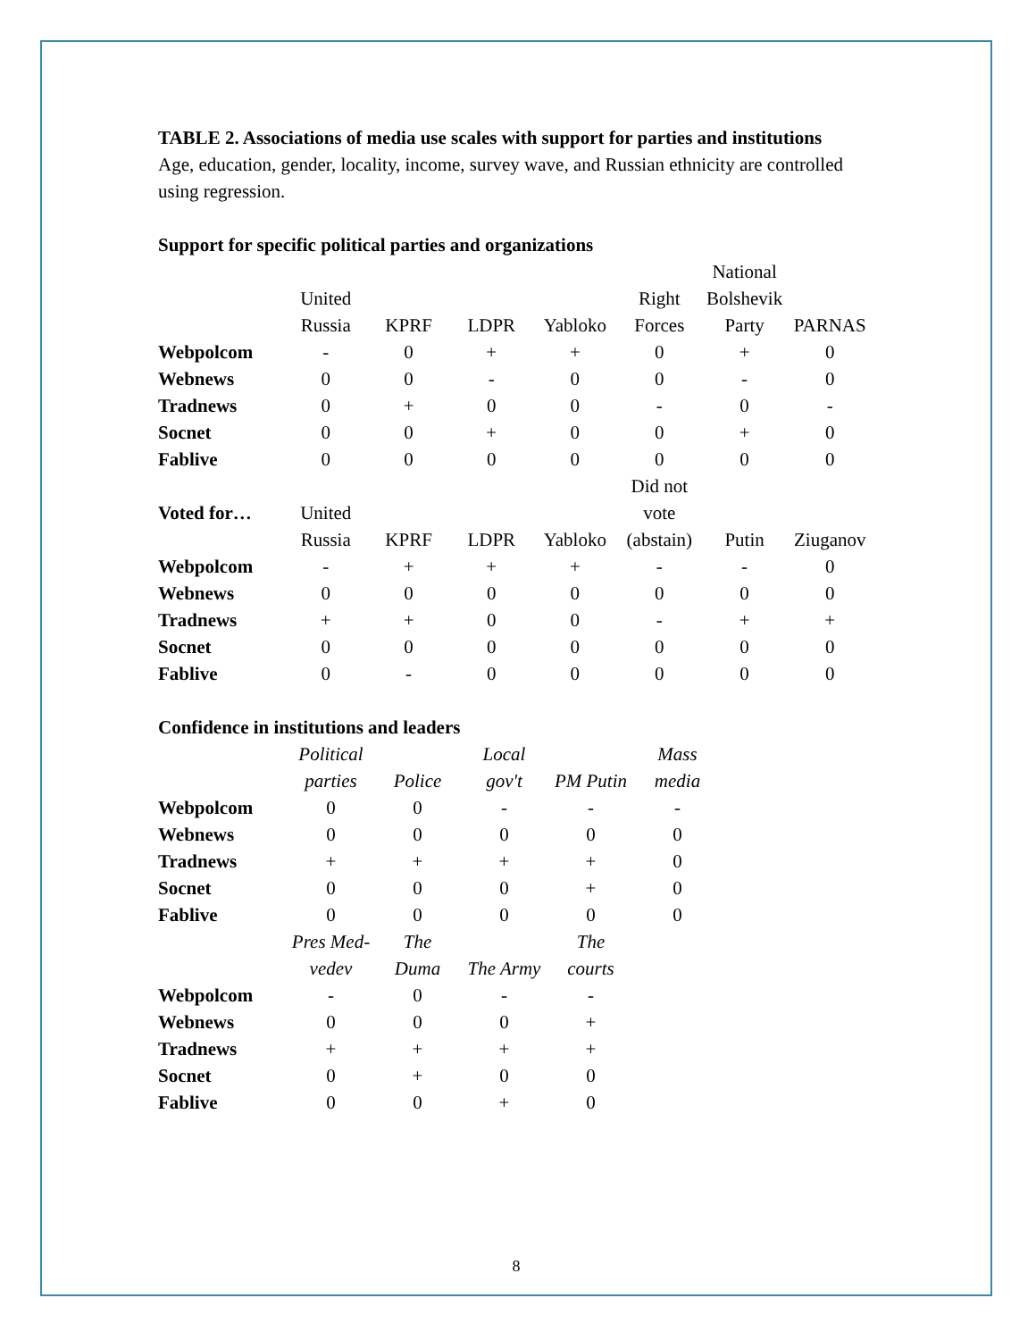TABLE 2. Associations of media use scales with support for parties and institutions
Age, education, gender, locality, income, survey wave, and Russian ethnicity are controlled using regression.
Support for specific political parties and organizations
| | | | | | | National | |
| | United | | | | Right | Bolshevik | |
| | Russia | KPRF | LDPR | Yabloko | Forces | Party | PARNAS |
| Webpolcom | - | 0 | + | + | 0 | + | 0 |
| Webnews | 0 | 0 | - | 0 | 0 | - | 0 |
| Tradnews | 0 | + | 0 | 0 | - | 0 | - |
| Socnet | 0 | 0 | + | 0 | 0 | + | 0 |
| Fablive | 0 | 0 | 0 | 0 | 0 | 0 | 0 |
| | | | | | Did not | | |
| Voted for… | United | | | | vote | | |
| | Russia | KPRF | LDPR | Yabloko | (abstain) | Putin | Ziuganov |
| Webpolcom | - | + | + | + | - | - | 0 |
| Webnews | 0 | 0 | 0 | 0 | 0 | 0 | 0 |
| Tradnews | + | + | 0 | 0 | - | + | + |
| Socnet | 0 | 0 | 0 | 0 | 0 | 0 | 0 |
| Fablive | 0 | - | 0 | 0 | 0 | 0 | 0 |
Confidence in institutions and leaders
| | Political | | Local | | Mass |
| | parties | Police | gov't | PM Putin | media |
| Webpolcom | 0 | 0 | - | - | - |
| Webnews | 0 | 0 | 0 | 0 | 0 |
| Tradnews | + | + | + | + | 0 |
| Socnet | 0 | 0 | 0 | + | 0 |
| Fablive | 0 | 0 | 0 | 0 | 0 |
| | Pres Med- | The | | The | |
| | vedev | Duma | The Army | courts | |
| Webpolcom | - | 0 | - | - | |
| Webnews | 0 | 0 | 0 | + | |
| Tradnews | + | + | + | + | |
| Socnet | 0 | + | 0 | 0 | |
| Fablive | 0 | 0 | + | 0 | |
8